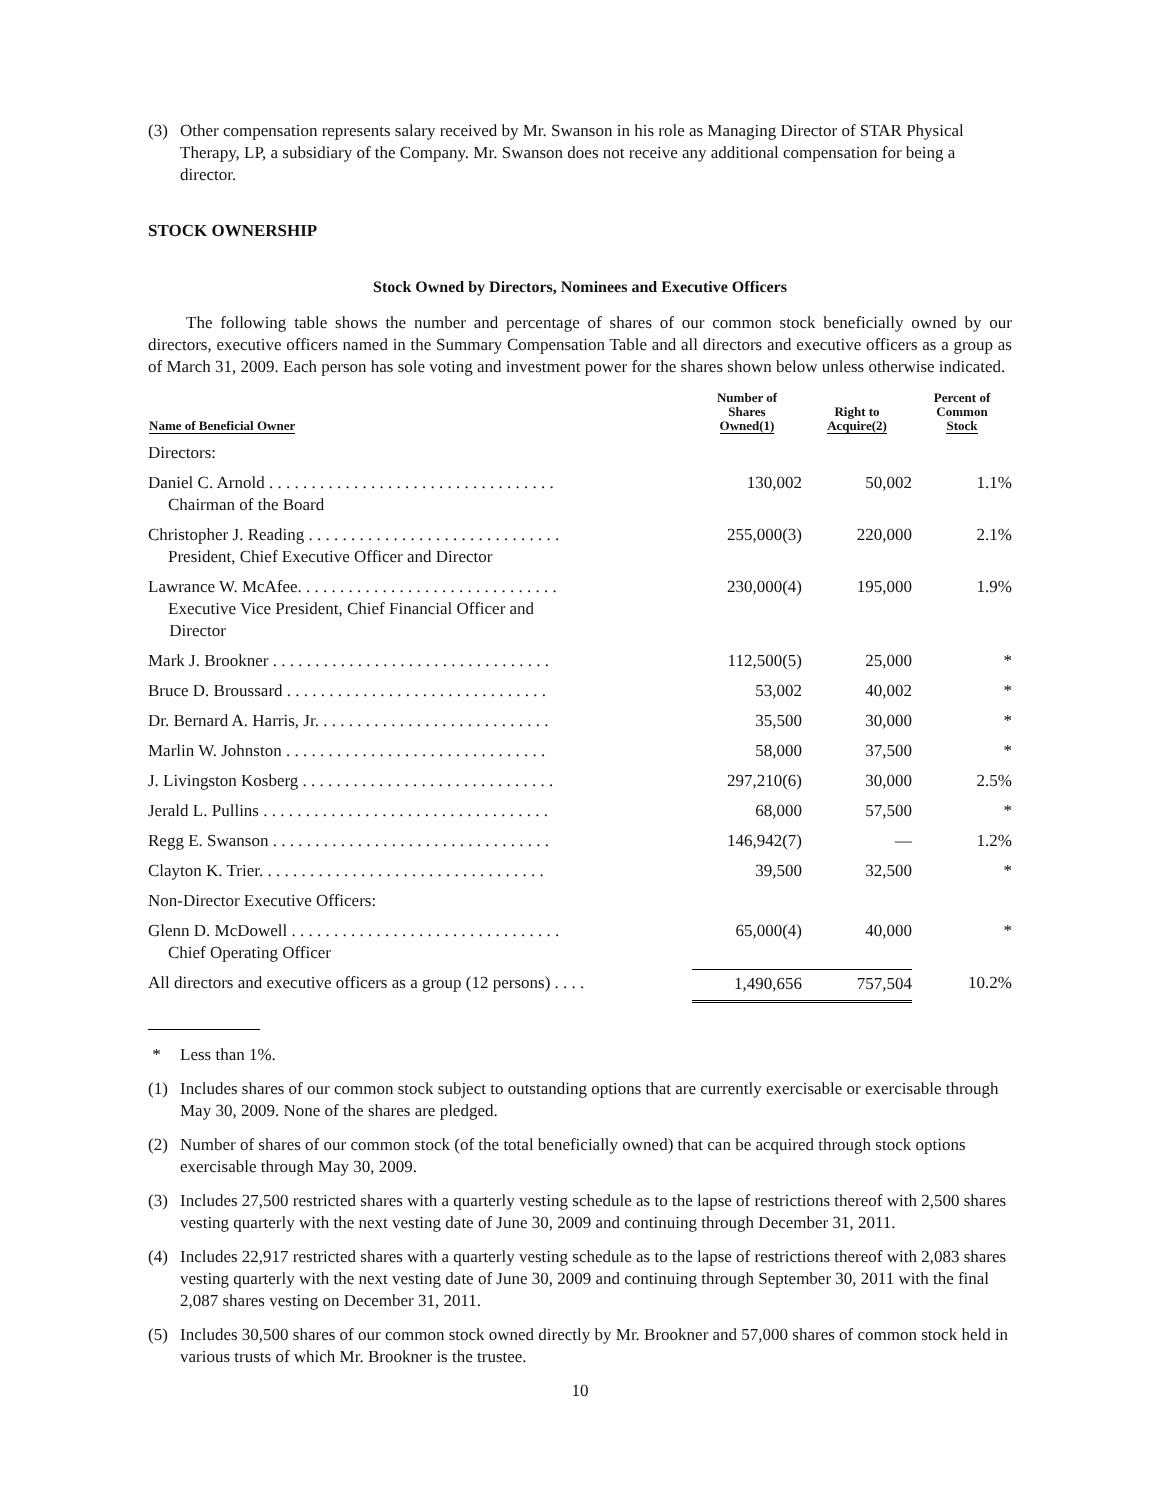(3) Other compensation represents salary received by Mr. Swanson in his role as Managing Director of STAR Physical Therapy, LP, a subsidiary of the Company. Mr. Swanson does not receive any additional compensation for being a director.
STOCK OWNERSHIP
Stock Owned by Directors, Nominees and Executive Officers
The following table shows the number and percentage of shares of our common stock beneficially owned by our directors, executive officers named in the Summary Compensation Table and all directors and executive officers as a group as of March 31, 2009. Each person has sole voting and investment power for the shares shown below unless otherwise indicated.
| Name of Beneficial Owner | Number of Shares Owned(1) | Right to Acquire(2) | Percent of Common Stock |
| --- | --- | --- | --- |
| Directors: | | | |
| Daniel C. Arnold . . . . . . . . . . . . . . . . . . . . . . . . . . . . . . . . . . Chairman of the Board | 130,002 | 50,002 | 1.1% |
| Christopher J. Reading . . . . . . . . . . . . . . . . . . . . . . . . . . . . . . President, Chief Executive Officer and Director | 255,000(3) | 220,000 | 2.1% |
| Lawrance W. McAfee. . . . . . . . . . . . . . . . . . . . . . . . . . . . . . . Executive Vice President, Chief Financial Officer and Director | 230,000(4) | 195,000 | 1.9% |
| Mark J. Brookner . . . . . . . . . . . . . . . . . . . . . . . . . . . . . . . . . | 112,500(5) | 25,000 | * |
| Bruce D. Broussard . . . . . . . . . . . . . . . . . . . . . . . . . . . . . . . | 53,002 | 40,002 | * |
| Dr. Bernard A. Harris, Jr. . . . . . . . . . . . . . . . . . . . . . . . . . . . | 35,500 | 30,000 | * |
| Marlin W. Johnston . . . . . . . . . . . . . . . . . . . . . . . . . . . . . . . | 58,000 | 37,500 | * |
| J. Livingston Kosberg . . . . . . . . . . . . . . . . . . . . . . . . . . . . . . | 297,210(6) | 30,000 | 2.5% |
| Jerald L. Pullins . . . . . . . . . . . . . . . . . . . . . . . . . . . . . . . . . . | 68,000 | 57,500 | * |
| Regg E. Swanson . . . . . . . . . . . . . . . . . . . . . . . . . . . . . . . . . | 146,942(7) | — | 1.2% |
| Clayton K. Trier. . . . . . . . . . . . . . . . . . . . . . . . . . . . . . . . . . | 39,500 | 32,500 | * |
| Non-Director Executive Officers: | | | |
| Glenn D. McDowell . . . . . . . . . . . . . . . . . . . . . . . . . . . . . . . . Chief Operating Officer | 65,000(4) | 40,000 | * |
| All directors and executive officers as a group (12 persons) . . . . | 1,490,656 | 757,504 | 10.2% |
* Less than 1%.
(1) Includes shares of our common stock subject to outstanding options that are currently exercisable or exercisable through May 30, 2009. None of the shares are pledged.
(2) Number of shares of our common stock (of the total beneficially owned) that can be acquired through stock options exercisable through May 30, 2009.
(3) Includes 27,500 restricted shares with a quarterly vesting schedule as to the lapse of restrictions thereof with 2,500 shares vesting quarterly with the next vesting date of June 30, 2009 and continuing through December 31, 2011.
(4) Includes 22,917 restricted shares with a quarterly vesting schedule as to the lapse of restrictions thereof with 2,083 shares vesting quarterly with the next vesting date of June 30, 2009 and continuing through September 30, 2011 with the final 2,087 shares vesting on December 31, 2011.
(5) Includes 30,500 shares of our common stock owned directly by Mr. Brookner and 57,000 shares of common stock held in various trusts of which Mr. Brookner is the trustee.
10